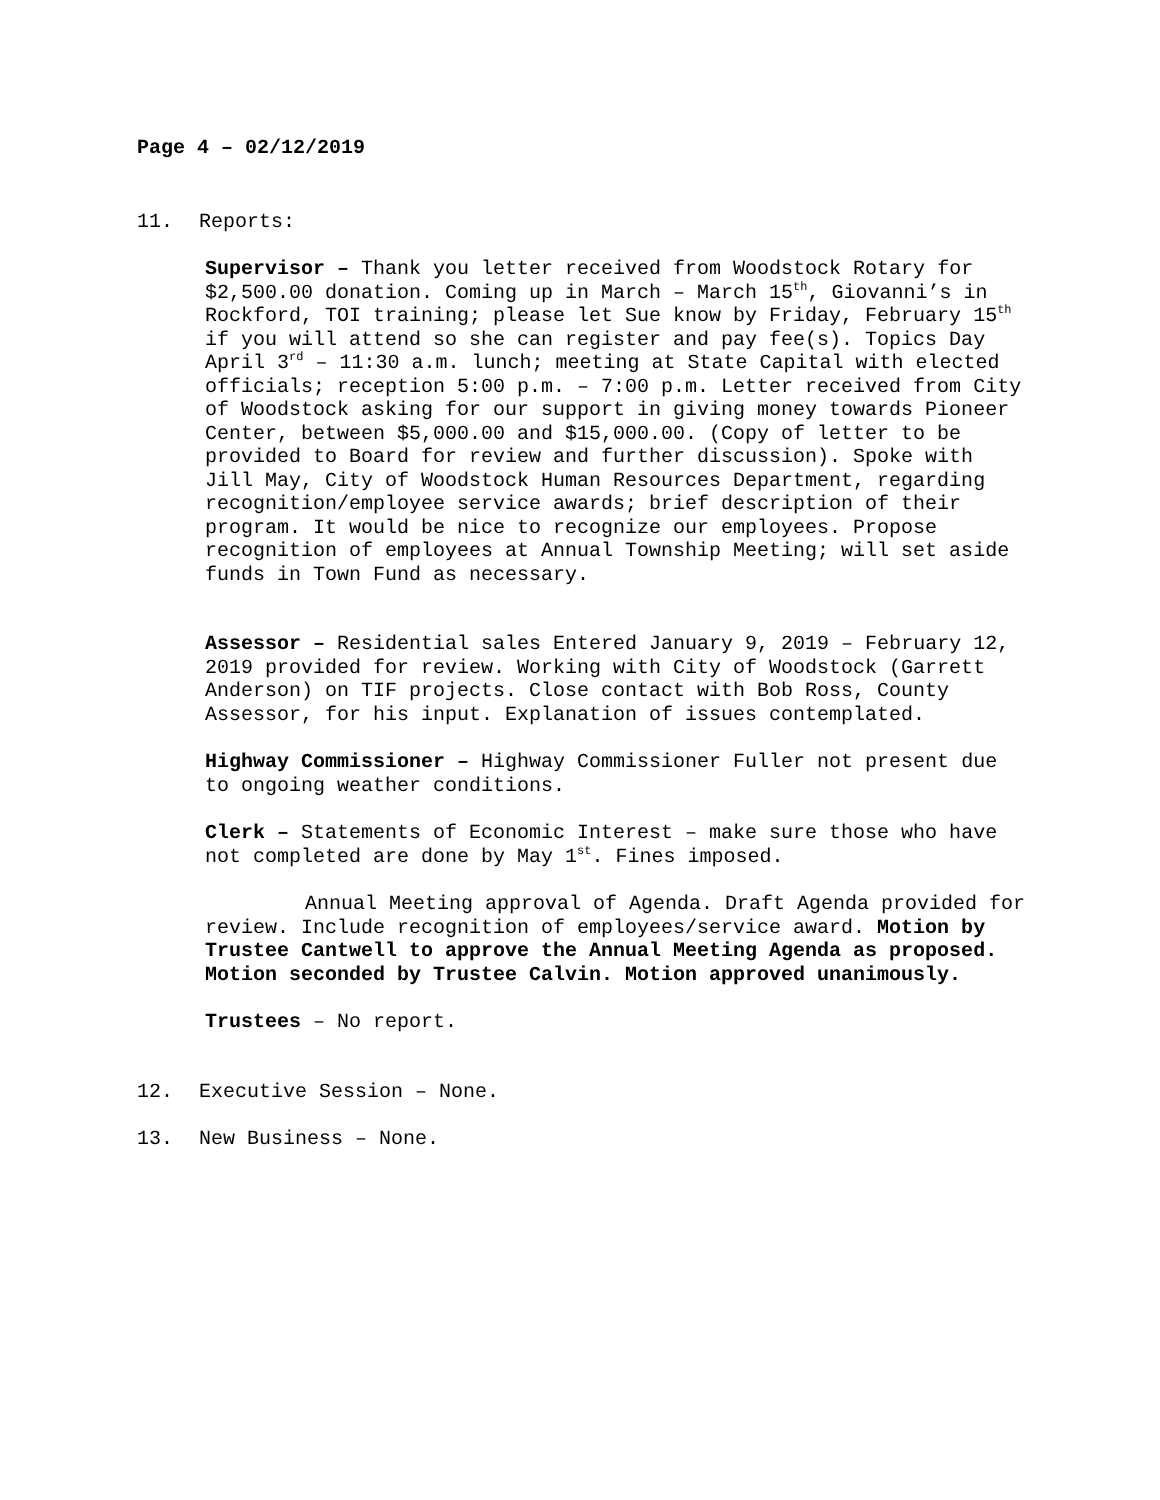Page 4 – 02/12/2019
11. Reports:
Supervisor – Thank you letter received from Woodstock Rotary for $2,500.00 donation. Coming up in March – March 15<sup>th</sup>, Giovanni’s in Rockford, TOI training; please let Sue know by Friday, February 15<sup>th</sup> if you will attend so she can register and pay fee(s). Topics Day April 3<sup>rd</sup> – 11:30 a.m. lunch; meeting at State Capital with elected officials; reception 5:00 p.m. – 7:00 p.m. Letter received from City of Woodstock asking for our support in giving money towards Pioneer Center, between $5,000.00 and $15,000.00. (Copy of letter to be provided to Board for review and further discussion). Spoke with Jill May, City of Woodstock Human Resources Department, regarding recognition/employee service awards; brief description of their program. It would be nice to recognize our employees. Propose recognition of employees at Annual Township Meeting; will set aside funds in Town Fund as necessary.
Assessor – Residential sales Entered January 9, 2019 – February 12, 2019 provided for review. Working with City of Woodstock (Garrett Anderson) on TIF projects. Close contact with Bob Ross, County Assessor, for his input. Explanation of issues contemplated.
Highway Commissioner – Highway Commissioner Fuller not present due to ongoing weather conditions.
Clerk – Statements of Economic Interest – make sure those who have not completed are done by May 1<sup>st</sup>. Fines imposed.
Annual Meeting approval of Agenda. Draft Agenda provided for review. Include recognition of employees/service award. Motion by Trustee Cantwell to approve the Annual Meeting Agenda as proposed. Motion seconded by Trustee Calvin. Motion approved unanimously.
Trustees – No report.
12. Executive Session – None.
13. New Business – None.